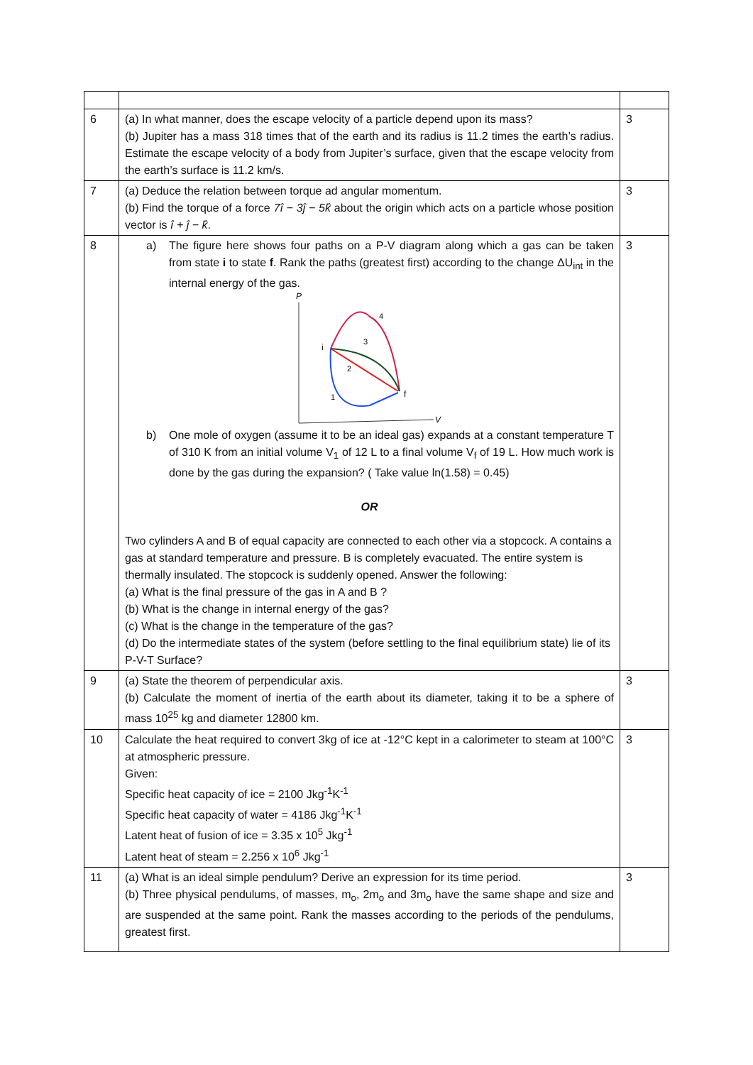| 6 | (a) In what manner, does the escape velocity of a particle depend upon its mass? (b) Jupiter has a mass 318 times that of the earth and its radius is 11.2 times the earth’s radius. Estimate the escape velocity of a body from Jupiter’s surface, given that the escape velocity from the earth’s surface is 11.2 km/s. | 3 |
| 7 | (a) Deduce the relation between torque ad angular momentum. (b) Find the torque of a force 7î − 3ĵ − 5k̂ about the origin which acts on a particle whose position vector is î + ĵ − k̂ . | 3 |
| 8 | a) The figure here shows four paths on a P-V diagram along which a gas can be taken from state i to state f . Rank the paths (greatest first) according to the change ΔU<sub>int</sub> in the internal energy of the gas. P V i f 4 3 2 1 b) One mole of oxygen (assume it to be an ideal gas) expands at a constant temperature T of 310 K from an initial volume V<sub>1</sub> of 12 L to a final volume V<sub>f</sub> of 19 L. How much work is done by the gas during the expansion? ( Take value ln(1.58) = 0.45) OR Two cylinders A and B of equal capacity are connected to each other via a stopcock. A contains a gas at standard temperature and pressure. B is completely evacuated. The entire system is thermally insulated. The stopcock is suddenly opened. Answer the following: (a) What is the final pressure of the gas in A and B ? (b) What is the change in internal energy of the gas? (c) What is the change in the temperature of the gas? (d) Do the intermediate states of the system (before settling to the final equilibrium state) lie of its P-V-T Surface? | 3 |
| 9 | (a) State the theorem of perpendicular axis. (b) Calculate the moment of inertia of the earth about its diameter, taking it to be a sphere of mass 10<sup>25</sup> kg and diameter 12800 km. | 3 |
| 10 | Calculate the heat required to convert 3kg of ice at -12°C kept in a calorimeter to steam at 100°C at atmospheric pressure. Given: Specific heat capacity of ice = 2100 Jkg<sup>-1</sup>K<sup>-1</sup> Specific heat capacity of water = 4186 Jkg<sup>-1</sup>K<sup>-1</sup> Latent heat of fusion of ice = 3.35 x 10<sup>5</sup> Jkg<sup>-1</sup> Latent heat of steam = 2.256 x 10<sup>6</sup> Jkg<sup>-1</sup> | 3 |
| 11 | (a) What is an ideal simple pendulum? Derive an expression for its time period. (b) Three physical pendulums, of masses, m<sub>o</sub>, 2m<sub>o</sub> and 3m<sub>o</sub> have the same shape and size and are suspended at the same point. Rank the masses according to the periods of the pendulums, greatest first. | 3 |